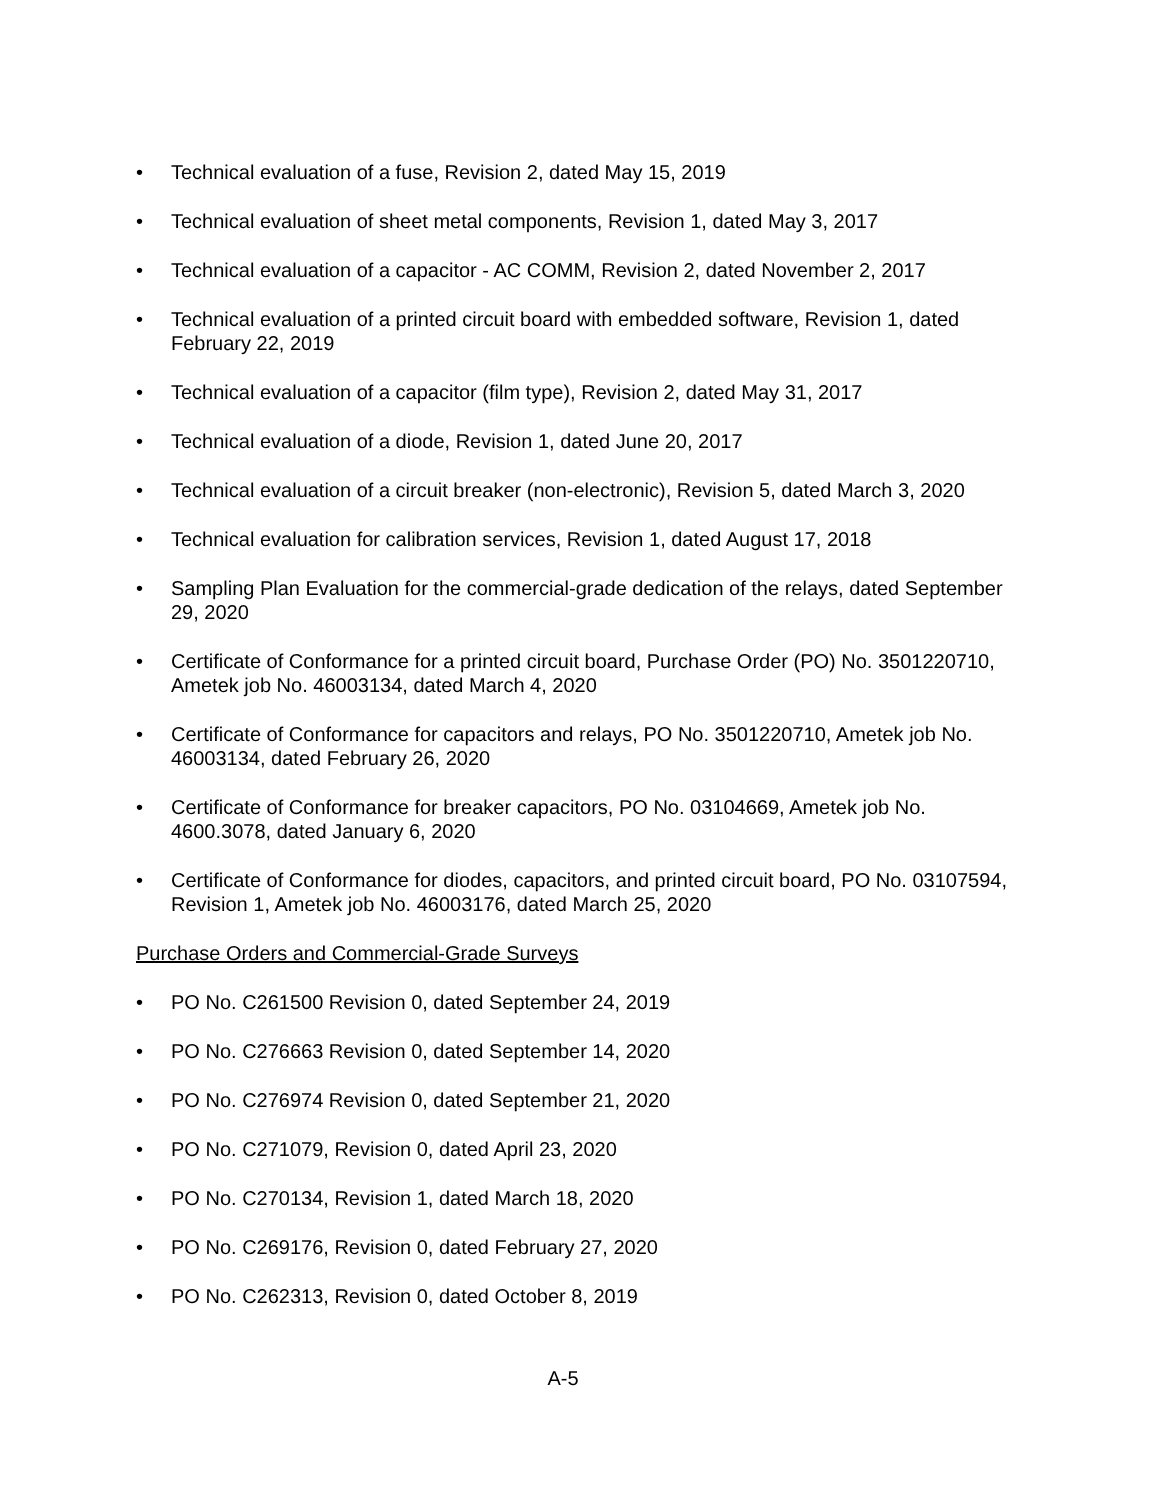• Technical evaluation of a fuse, Revision 2, dated May 15, 2019
• Technical evaluation of sheet metal components, Revision 1, dated May 3, 2017
• Technical evaluation of a capacitor - AC COMM, Revision 2, dated November 2, 2017
• Technical evaluation of a printed circuit board with embedded software, Revision 1, dated February 22, 2019
• Technical evaluation of a capacitor (film type), Revision 2, dated May 31, 2017
• Technical evaluation of a diode, Revision 1, dated June 20, 2017
• Technical evaluation of a circuit breaker (non-electronic), Revision 5, dated March 3, 2020
• Technical evaluation for calibration services, Revision 1, dated August 17, 2018
• Sampling Plan Evaluation for the commercial-grade dedication of the relays, dated September 29, 2020
• Certificate of Conformance for a printed circuit board, Purchase Order (PO) No. 3501220710, Ametek job No. 46003134, dated March 4, 2020
• Certificate of Conformance for capacitors and relays, PO No. 3501220710, Ametek job No. 46003134, dated February 26, 2020
• Certificate of Conformance for breaker capacitors, PO No. 03104669, Ametek job No. 4600.3078, dated January 6, 2020
• Certificate of Conformance for diodes, capacitors, and printed circuit board, PO No. 03107594, Revision 1, Ametek job No. 46003176, dated March 25, 2020
Purchase Orders and Commercial-Grade Surveys
• PO No. C261500 Revision 0, dated September 24, 2019
• PO No. C276663 Revision 0, dated September 14, 2020
• PO No. C276974 Revision 0, dated September 21, 2020
• PO No. C271079, Revision 0, dated April 23, 2020
• PO No. C270134, Revision 1, dated March 18, 2020
• PO No. C269176, Revision 0, dated February 27, 2020
• PO No. C262313, Revision 0, dated October 8, 2019
A-5